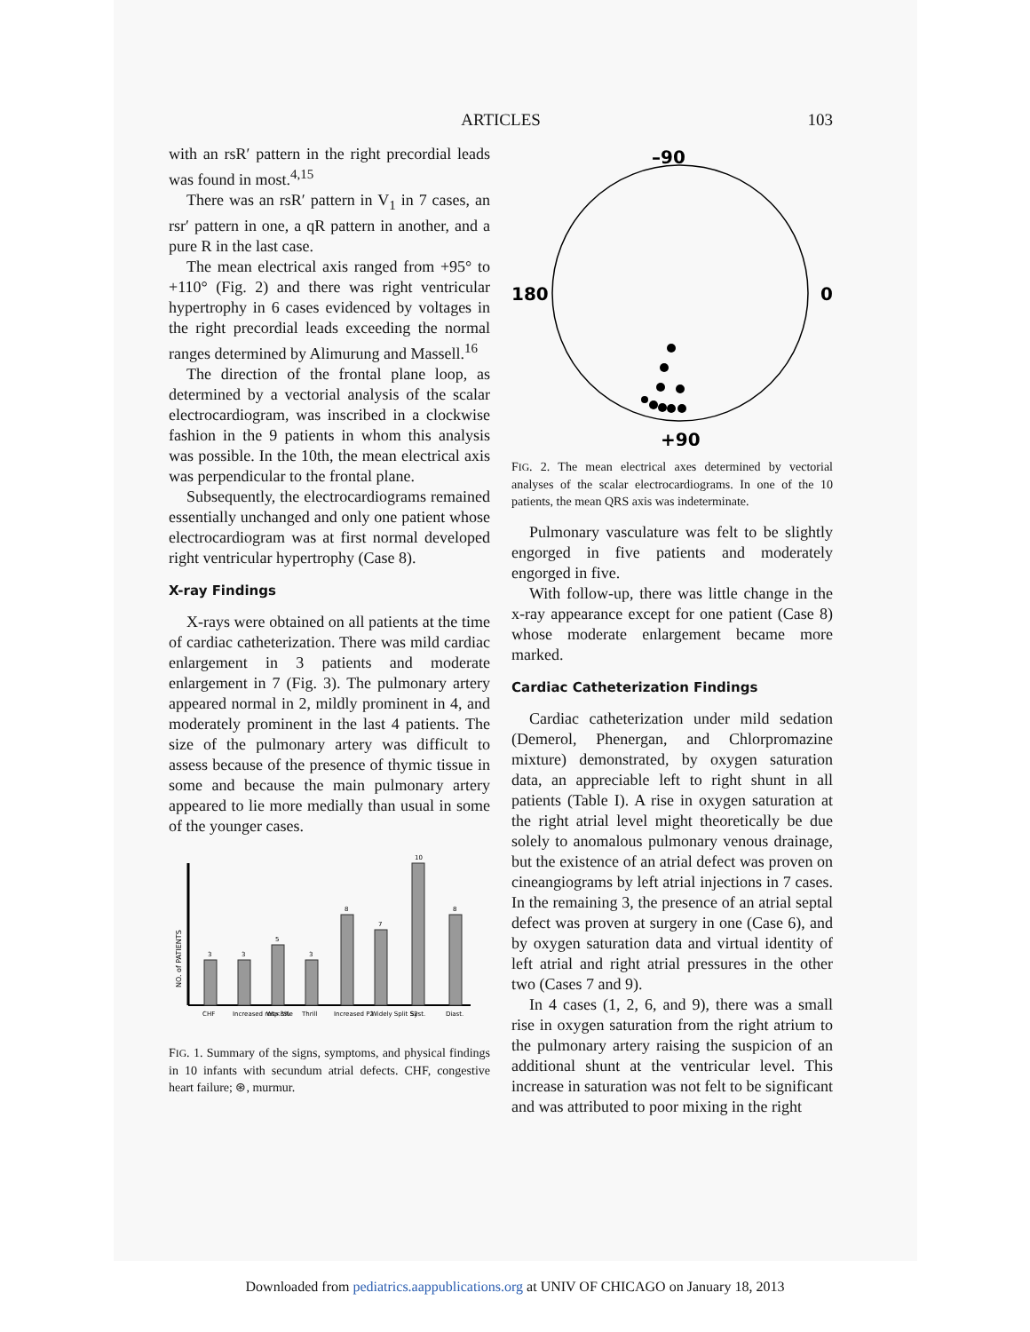ARTICLES
103
with an rsR′ pattern in the right precordial leads was found in most.<sup>4,15</sup>
There was an rsR′ pattern in V<sub>1</sub> in 7 cases, an rsr′ pattern in one, a qR pattern in another, and a pure R in the last case.
The mean electrical axis ranged from +95° to +110° (Fig. 2) and there was right ventricular hypertrophy in 6 cases evidenced by voltages in the right precordial leads exceeding the normal ranges determined by Alimurung and Massell.<sup>16</sup>
The direction of the frontal plane loop, as determined by a vectorial analysis of the scalar electrocardiogram, was inscribed in a clockwise fashion in the 9 patients in whom this analysis was possible. In the 10th, the mean electrical axis was perpendicular to the frontal plane.
Subsequently, the electrocardiograms remained essentially unchanged and only one patient whose electrocardiogram was at first normal developed right ventricular hypertrophy (Case 8).
X-ray Findings
X-rays were obtained on all patients at the time of cardiac catheterization. There was mild cardiac enlargement in 3 patients and moderate enlargement in 7 (Fig. 3). The pulmonary artery appeared normal in 2, mildly prominent in 4, and moderately prominent in the last 4 patients. The size of the pulmonary artery was difficult to assess because of the presence of thymic tissue in some and because the main pulmonary artery appeared to lie more medially than usual in some of the younger cases.
NO. of PATIENTS
3
3
5
3
8
7
10
8
CHF
Increased resp rate
Wt<3%
Thrill
Increased P2
Widely Split S2
Syst.
Diast.
FIG. 1. Summary of the signs, symptoms, and physical findings in 10 infants with secundum atrial defects. CHF, congestive heart failure; ⊛, murmur.
–90
180
0
+90
FIG. 2. The mean electrical axes determined by vectorial analyses of the scalar electrocardiograms. In one of the 10 patients, the mean QRS axis was indeterminate.
Pulmonary vasculature was felt to be slightly engorged in five patients and moderately engorged in five.
With follow-up, there was little change in the x-ray appearance except for one patient (Case 8) whose moderate enlargement became more marked.
Cardiac Catheterization Findings
Cardiac catheterization under mild sedation (Demerol, Phenergan, and Chlorpromazine mixture) demonstrated, by oxygen saturation data, an appreciable left to right shunt in all patients (Table I). A rise in oxygen saturation at the right atrial level might theoretically be due solely to anomalous pulmonary venous drainage, but the existence of an atrial defect was proven on cineangiograms by left atrial injections in 7 cases. In the remaining 3, the presence of an atrial septal defect was proven at surgery in one (Case 6), and by oxygen saturation data and virtual identity of left atrial and right atrial pressures in the other two (Cases 7 and 9).
In 4 cases (1, 2, 6, and 9), there was a small rise in oxygen saturation from the right atrium to the pulmonary artery raising the suspicion of an additional shunt at the ventricular level. This increase in saturation was not felt to be significant and was attributed to poor mixing in the right
Downloaded from pediatrics.aappublications.org at UNIV OF CHICAGO on January 18, 2013